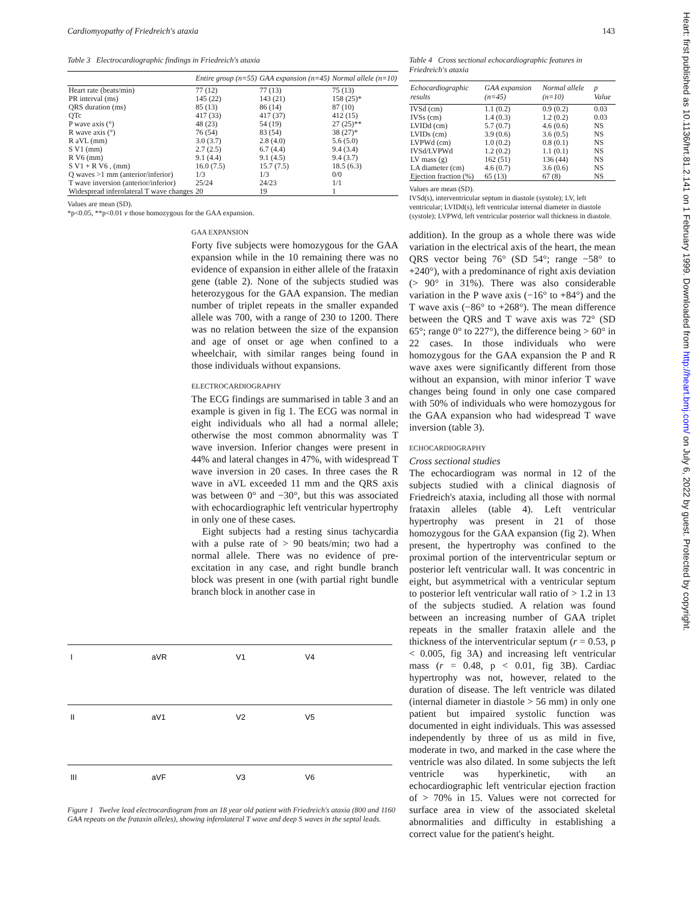Cardiomyopathy of Friedreich's ataxia 143
Table 3 Electrocardiographic findings in Friedreich's ataxia
| | Entire group (n=55) | GAA expansion (n=45) | Normal allele (n=10) |
| --- | --- | --- | --- |
| Heart rate (beats/min) | 77 (12) | 77 (13) | 75 (13) |
| PR interval (ms) | 145 (22) | 143 (21) | 158 (25)* |
| QRS duration (ms) | 85 (13) | 86 (14) | 87 (10) |
| QTc | 417 (33) | 417 (37) | 412 (15) |
| P wave axis (°) | 48 (23) | 54 (19) | 27 (25)** |
| R wave axis (°) | 76 (54) | 83 (54) | 38 (27)* |
| R aVL (mm) | 3.0 (3.7) | 2.8 (4.0) | 5.6 (5.0) |
| S V1 (mm) | 2.7 (2.5) | 6.7 (4.4) | 9.4 (3.4) |
| R V6 (mm) | 9.1 (4.4) | 9.1 (4.5) | 9.4 (3.7) |
| S V1 + R V6 , (mm) | 16.0 (7.5) | 15.7 (7.5) | 18.5 (6.3) |
| Q waves >1 mm (anterior/inferior) | 1/3 | 1/3 | 0/0 |
| T wave inversion (anterior/inferior) | 25/24 | 24/23 | 1/1 |
| Widespread inferolateral T wave changes | 20 | 19 | 1 |
Values are mean (SD).
*p<0.05, **p<0.01 v those homozygous for the GAA expansion.
GAA EXPANSION
Forty five subjects were homozygous for the GAA expansion while in the 10 remaining there was no evidence of expansion in either allele of the frataxin gene (table 2). None of the subjects studied was heterozygous for the GAA expansion. The median number of triplet repeats in the smaller expanded allele was 700, with a range of 230 to 1200. There was no relation between the size of the expansion and age of onset or age when confined to a wheelchair, with similar ranges being found in those individuals without expansions.
ELECTROCARDIOGRAPHY
The ECG findings are summarised in table 3 and an example is given in fig 1. The ECG was normal in eight individuals who all had a normal allele; otherwise the most common abnormality was T wave inversion. Inferior changes were present in 44% and lateral changes in 47%, with widespread T wave inversion in 20 cases. In three cases the R wave in aVL exceeded 11 mm and the QRS axis was between 0° and −30°, but this was associated with echocardiographic left ventricular hypertrophy in only one of these cases.
Eight subjects had a resting sinus tachycardia with a pulse rate of > 90 beats/min; two had a normal allele. There was no evidence of pre-excitation in any case, and right bundle branch block was present in one (with partial right bundle branch block in another case in
I
aVR
V1
V4
II
aV1
V2
V5
III
aVF
V3
V6
Figure 1 Twelve lead electrocardiogram from an 18 year old patient with Friedreich's ataxia (800 and 1160 GAA repeats on the frataxin alleles), showing inferolateral T wave and deep S waves in the septal leads.
Table 4 Cross sectional echocardiographic features in Friedreich's ataxia
| Echocardiographic results | GAA expansion (n=45) | Normal allele (n=10) | p Value |
| --- | --- | --- | --- |
| IVSd (cm) | 1.1 (0.2) | 0.9 (0.2) | 0.03 |
| IVSs (cm) | 1.4 (0.3) | 1.2 (0.2) | 0.03 |
| LVIDd (cm) | 5.7 (0.7) | 4.6 (0.6) | NS |
| LVIDs (cm) | 3.9 (0.6) | 3.6 (0.5) | NS |
| LVPWd (cm) | 1.0 (0.2) | 0.8 (0.1) | NS |
| IVSd/LVPWd | 1.2 (0.2) | 1.1 (0.1) | NS |
| LV mass (g) | 162 (51) | 136 (44) | NS |
| LA diameter (cm) | 4.6 (0.7) | 3.6 (0.6) | NS |
| Ejection fraction (%) | 65 (13) | 67 (8) | NS |
Values are mean (SD).
IVSd(s), interventricular septum in diastole (systole); LV, left ventricular; LVIDd(s), left ventricular internal diameter in diastole (systole); LVPWd, left ventricular posterior wall thickness in diastole.
addition). In the group as a whole there was wide variation in the electrical axis of the heart, the mean QRS vector being 76° (SD 54°; range −58° to +240°), with a predominance of right axis deviation (> 90° in 31%). There was also considerable variation in the P wave axis (−16° to +84°) and the T wave axis (−86° to +268°). The mean difference between the QRS and T wave axis was 72° (SD 65°; range 0° to 227°), the difference being > 60° in 22 cases. In those individuals who were homozygous for the GAA expansion the P and R wave axes were significantly different from those without an expansion, with minor inferior T wave changes being found in only one case compared with 50% of individuals who were homozygous for the GAA expansion who had widespread T wave inversion (table 3).
ECHOCARDIOGRAPHY
Cross sectional studies
The echocardiogram was normal in 12 of the subjects studied with a clinical diagnosis of Friedreich's ataxia, including all those with normal frataxin alleles (table 4). Left ventricular hypertrophy was present in 21 of those homozygous for the GAA expansion (fig 2). When present, the hypertrophy was confined to the proximal portion of the interventricular septum or posterior left ventricular wall. It was concentric in eight, but asymmetrical with a ventricular septum to posterior left ventricular wall ratio of > 1.2 in 13 of the subjects studied. A relation was found between an increasing number of GAA triplet repeats in the smaller frataxin allele and the thickness of the interventricular septum (r = 0.53, p < 0.005, fig 3A) and increasing left ventricular mass (r = 0.48, p < 0.01, fig 3B). Cardiac hypertrophy was not, however, related to the duration of disease. The left ventricle was dilated (internal diameter in diastole > 56 mm) in only one patient but impaired systolic function was documented in eight individuals. This was assessed independently by three of us as mild in five, moderate in two, and marked in the case where the ventricle was also dilated. In some subjects the left ventricle was hyperkinetic, with an echocardiographic left ventricular ejection fraction of > 70% in 15. Values were not corrected for surface area in view of the associated skeletal abnormalities and difficulty in establishing a correct value for the patient's height.
Heart: first published as 10.1136/hrt.81.2.141 on 1 February 1999. Downloaded from http://heart.bmj.com/ on July 6, 2022 by guest. Protected by copyright.